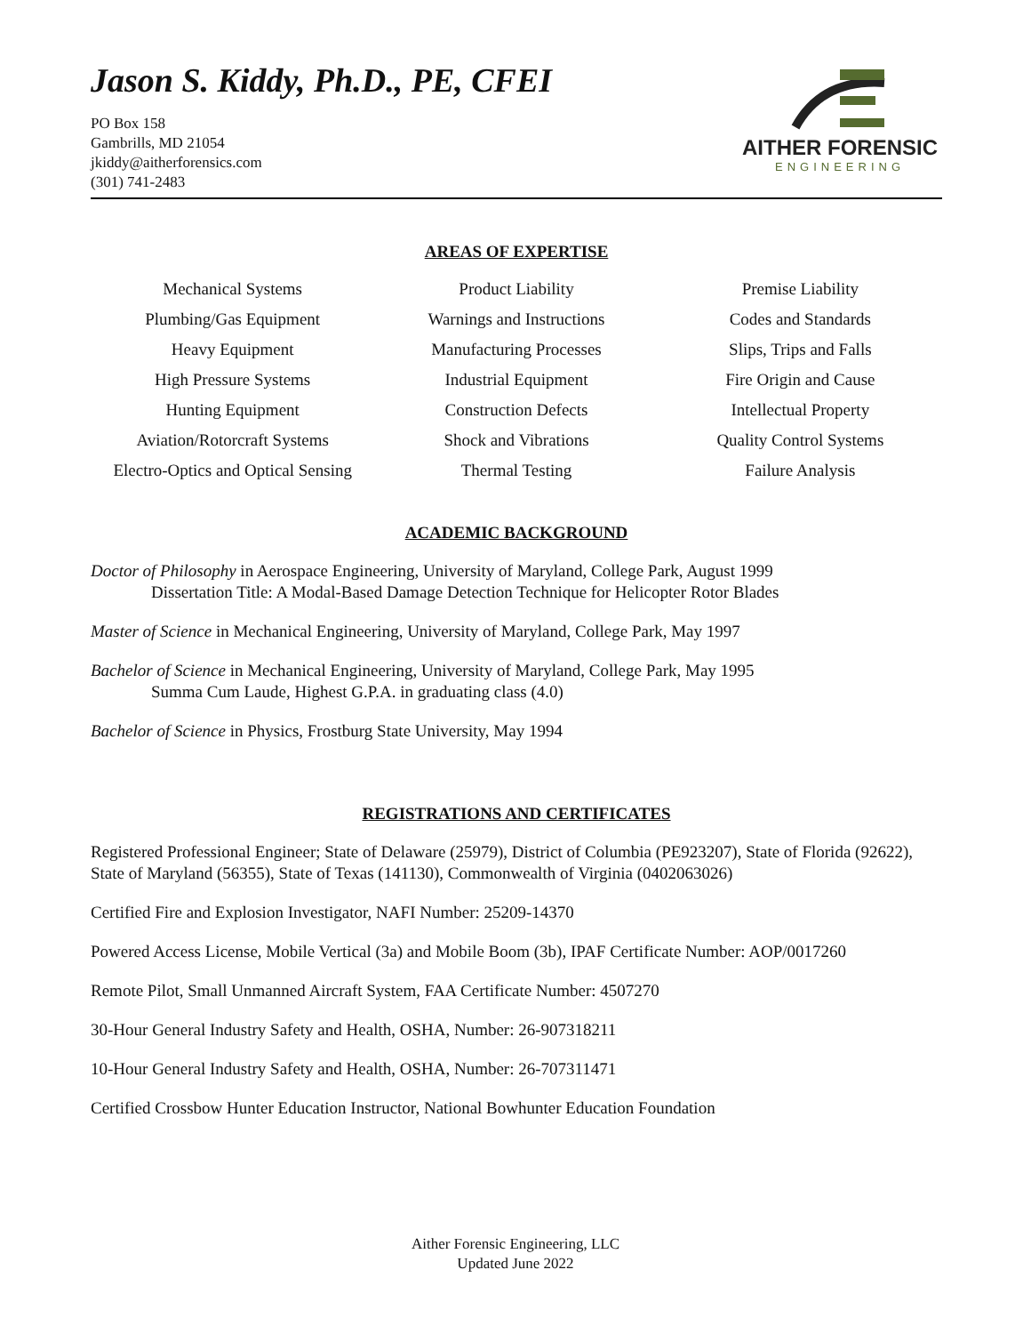Jason S. Kiddy, Ph.D., PE, CFEI
PO Box 158
Gambrills, MD 21054
jkiddy@aitherforensics.com
(301) 741-2483
AITHER FORENSIC
ENGINEERING
AREAS OF EXPERTISE
Mechanical Systems
Product Liability
Premise Liability
Plumbing/Gas Equipment
Warnings and Instructions
Codes and Standards
Heavy Equipment
Manufacturing Processes
Slips, Trips and Falls
High Pressure Systems
Industrial Equipment
Fire Origin and Cause
Hunting Equipment
Construction Defects
Intellectual Property
Aviation/Rotorcraft Systems
Shock and Vibrations
Quality Control Systems
Electro-Optics and Optical Sensing
Thermal Testing
Failure Analysis
ACADEMIC BACKGROUND
Doctor of Philosophy in Aerospace Engineering, University of Maryland, College Park, August 1999
Dissertation Title: A Modal-Based Damage Detection Technique for Helicopter Rotor Blades
Master of Science in Mechanical Engineering, University of Maryland, College Park, May 1997
Bachelor of Science in Mechanical Engineering, University of Maryland, College Park, May 1995
Summa Cum Laude, Highest G.P.A. in graduating class (4.0)
Bachelor of Science in Physics, Frostburg State University, May 1994
REGISTRATIONS AND CERTIFICATES
Registered Professional Engineer; State of Delaware (25979), District of Columbia (PE923207), State of Florida (92622), State of Maryland (56355), State of Texas (141130), Commonwealth of Virginia (0402063026)
Certified Fire and Explosion Investigator, NAFI Number: 25209-14370
Powered Access License, Mobile Vertical (3a) and Mobile Boom (3b), IPAF Certificate Number: AOP/0017260
Remote Pilot, Small Unmanned Aircraft System, FAA Certificate Number: 4507270
30-Hour General Industry Safety and Health, OSHA, Number: 26-907318211
10-Hour General Industry Safety and Health, OSHA, Number: 26-707311471
Certified Crossbow Hunter Education Instructor, National Bowhunter Education Foundation
Aither Forensic Engineering, LLC
Updated June 2022